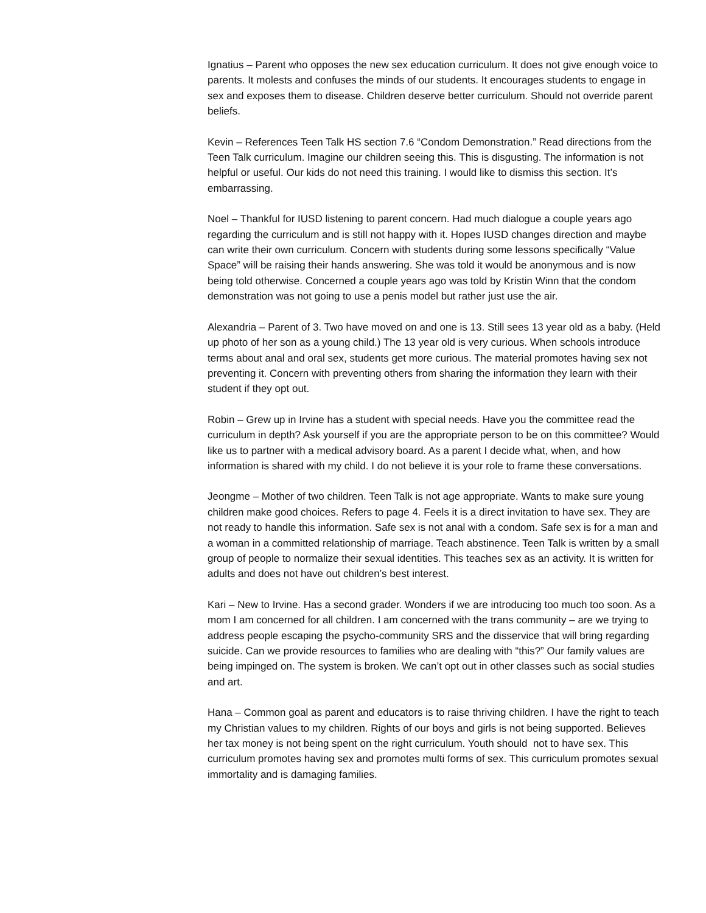Ignatius – Parent who opposes the new sex education curriculum. It does not give enough voice to parents. It molests and confuses the minds of our students. It encourages students to engage in sex and exposes them to disease. Children deserve better curriculum. Should not override parent beliefs.
Kevin – References Teen Talk HS section 7.6 “Condom Demonstration.” Read directions from the Teen Talk curriculum. Imagine our children seeing this. This is disgusting. The information is not helpful or useful. Our kids do not need this training. I would like to dismiss this section. It’s embarrassing.
Noel – Thankful for IUSD listening to parent concern. Had much dialogue a couple years ago regarding the curriculum and is still not happy with it. Hopes IUSD changes direction and maybe can write their own curriculum. Concern with students during some lessons specifically “Value Space” will be raising their hands answering. She was told it would be anonymous and is now being told otherwise. Concerned a couple years ago was told by Kristin Winn that the condom demonstration was not going to use a penis model but rather just use the air.
Alexandria – Parent of 3. Two have moved on and one is 13. Still sees 13 year old as a baby. (Held up photo of her son as a young child.) The 13 year old is very curious. When schools introduce terms about anal and oral sex, students get more curious. The material promotes having sex not preventing it. Concern with preventing others from sharing the information they learn with their student if they opt out.
Robin – Grew up in Irvine has a student with special needs. Have you the committee read the curriculum in depth? Ask yourself if you are the appropriate person to be on this committee? Would like us to partner with a medical advisory board. As a parent I decide what, when, and how information is shared with my child. I do not believe it is your role to frame these conversations.
Jeongme – Mother of two children. Teen Talk is not age appropriate. Wants to make sure young children make good choices. Refers to page 4. Feels it is a direct invitation to have sex. They are not ready to handle this information. Safe sex is not anal with a condom. Safe sex is for a man and a woman in a committed relationship of marriage. Teach abstinence. Teen Talk is written by a small group of people to normalize their sexual identities. This teaches sex as an activity. It is written for adults and does not have out children’s best interest.
Kari – New to Irvine. Has a second grader. Wonders if we are introducing too much too soon. As a mom I am concerned for all children. I am concerned with the trans community – are we trying to address people escaping the psycho-community SRS and the disservice that will bring regarding suicide. Can we provide resources to families who are dealing with “this?” Our family values are being impinged on. The system is broken. We can’t opt out in other classes such as social studies and art.
Hana – Common goal as parent and educators is to raise thriving children. I have the right to teach my Christian values to my children. Rights of our boys and girls is not being supported. Believes her tax money is not being spent on the right curriculum. Youth should not to have sex. This curriculum promotes having sex and promotes multi forms of sex. This curriculum promotes sexual immortality and is damaging families.